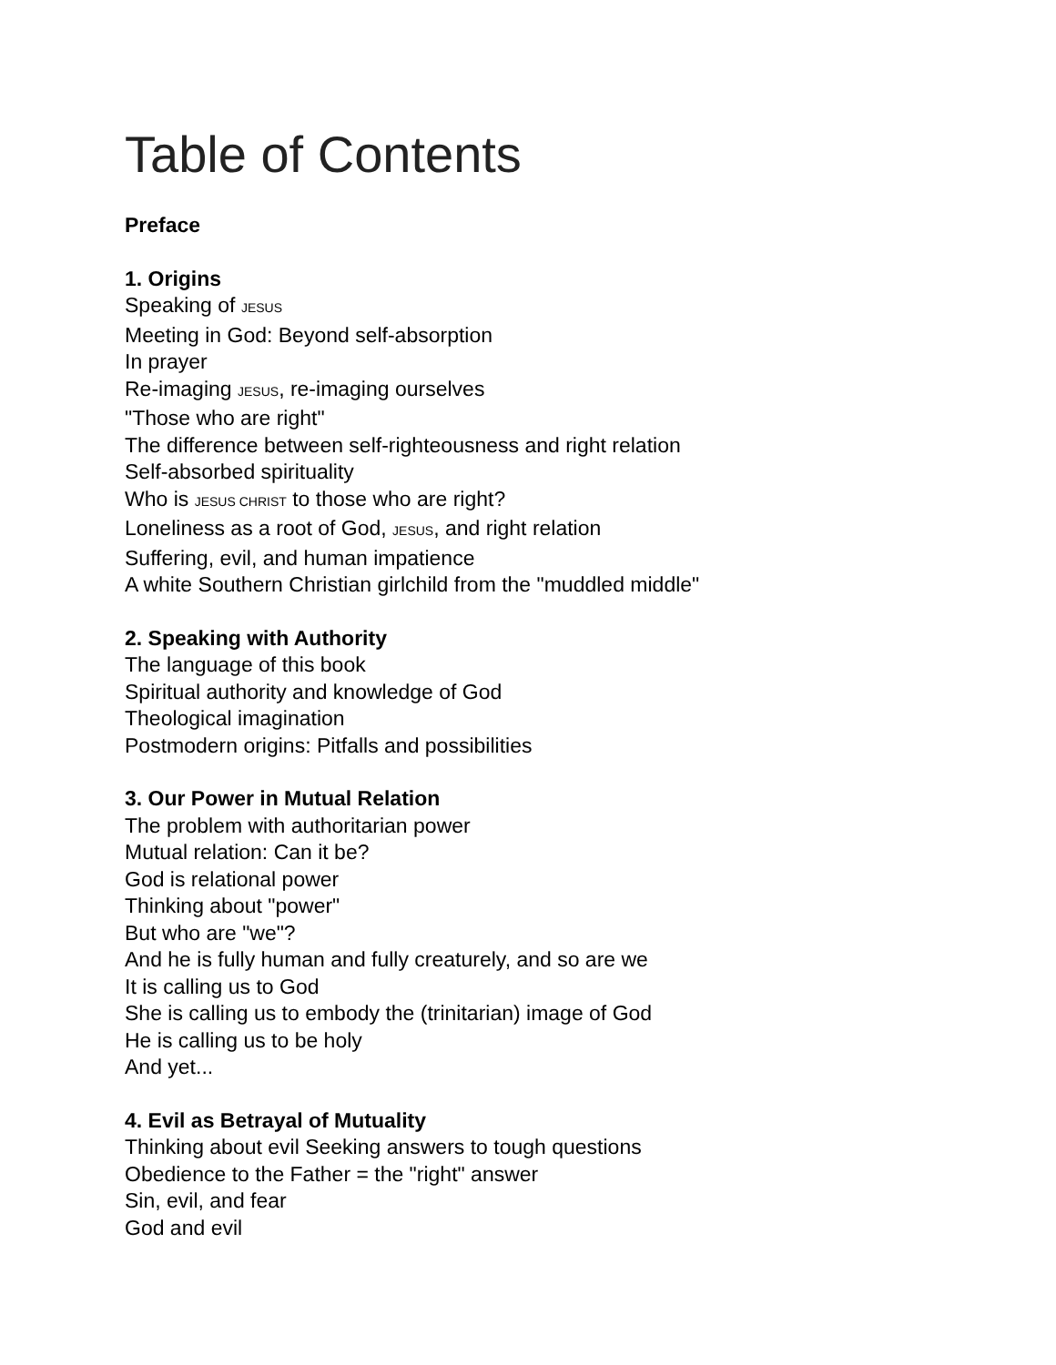Table of Contents
Preface
1. Origins
Speaking of JESUS
Meeting in God: Beyond self-absorption
In prayer
Re-imaging JESUS, re-imaging ourselves
"Those who are right"
The difference between self-righteousness and right relation
Self-absorbed spirituality
Who is JESUS CHRIST to those who are right?
Loneliness as a root of God, JESUS, and right relation
Suffering, evil, and human impatience
A white Southern Christian girlchild from the "muddled middle"
2. Speaking with Authority
The language of this book
Spiritual authority and knowledge of God
Theological imagination
Postmodern origins: Pitfalls and possibilities
3. Our Power in Mutual Relation
The problem with authoritarian power
Mutual relation: Can it be?
God is relational power
Thinking about "power"
But who are "we"?
And he is fully human and fully creaturely, and so are we
It is calling us to God
She is calling us to embody the (trinitarian) image of God
He is calling us to be holy
And yet...
4. Evil as Betrayal of Mutuality
Thinking about evil Seeking answers to tough questions
Obedience to the Father = the "right" answer
Sin, evil, and fear
God and evil